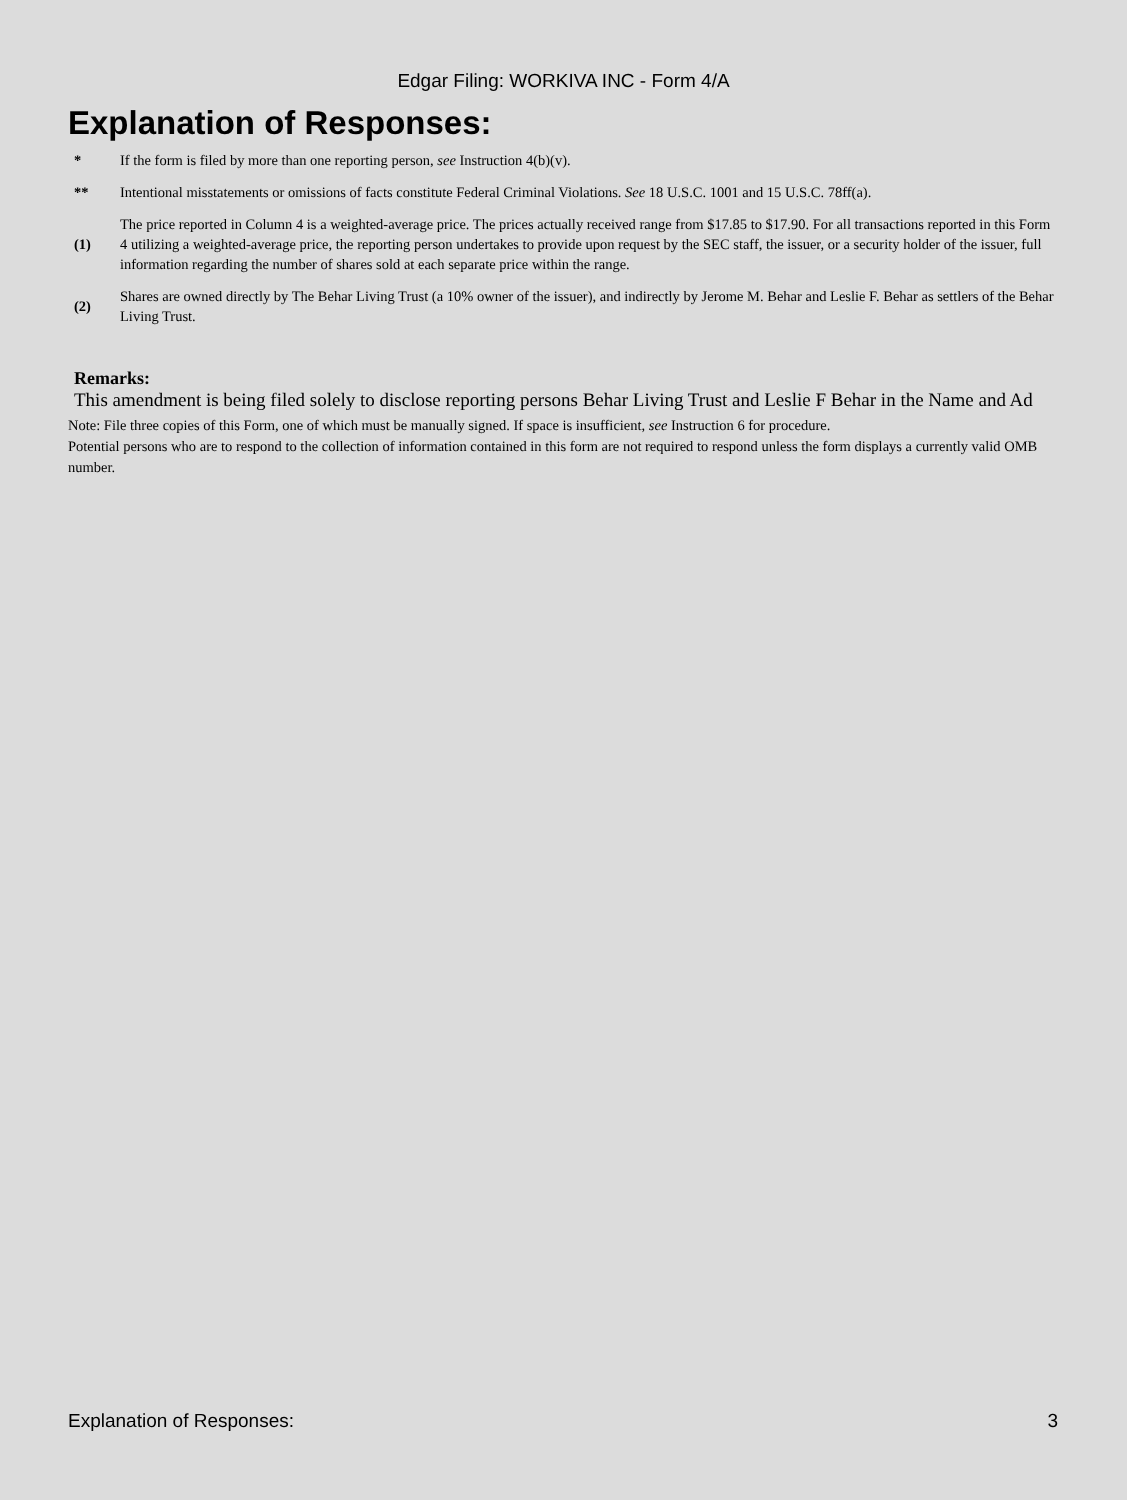Edgar Filing: WORKIVA INC - Form 4/A
Explanation of Responses:
| * | If the form is filed by more than one reporting person, see Instruction 4(b)(v). |
| ** | Intentional misstatements or omissions of facts constitute Federal Criminal Violations. See 18 U.S.C. 1001 and 15 U.S.C. 78ff(a). |
| (1) | The price reported in Column 4 is a weighted-average price. The prices actually received range from $17.85 to $17.90. For all transactions reported in this Form 4 utilizing a weighted-average price, the reporting person undertakes to provide upon request by the SEC staff, the issuer, or a security holder of the issuer, full information regarding the number of shares sold at each separate price within the range. |
| (2) | Shares are owned directly by The Behar Living Trust (a 10% owner of the issuer), and indirectly by Jerome M. Behar and Leslie F. Behar as settlers of the Behar Living Trust. |
Remarks:
This amendment is being filed solely to disclose reporting persons Behar Living Trust and Leslie F Behar in the Name and Ad
Note: File three copies of this Form, one of which must be manually signed. If space is insufficient, see Instruction 6 for procedure.
Potential persons who are to respond to the collection of information contained in this form are not required to respond unless the form displays a currently valid OMB number.
Explanation of Responses: 3